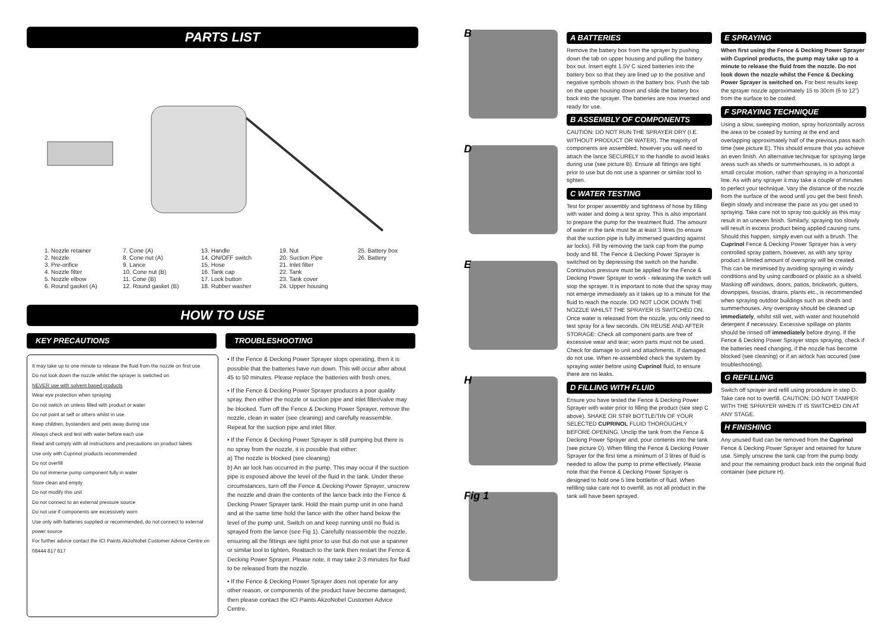PARTS LIST
1. Nozzle retainer
2. Nozzle
3. Pre-orifice
4. Nozzle filter
5. Nozzle elbow
6. Round gasket (A)
7. Cone (A)
8. Cone nut (A)
9. Lance
10. Cone nut (B)
11. Cone (B)
12. Round gasket (B)
13. Handle
14. ON/OFF switch
15. Hose
16. Tank cap
17. Lock button
18. Rubber washer
19. Nut
20. Suction Pipe
21. Inlet filter
22. Tank
23. Tank cover
24. Upper housing
25. Battery box
26. Battery
HOW TO USE
KEY PRECAUTIONS TROUBLESHOOTING
It may take up to one minute to release the fluid from the nozzle on first use
Do not look down the nozzle whilst the sprayer is switched on
NEVER use with solvent based products
Wear eye protection when spraying
Do not switch on unless filled with product or water
Do not point at self or others whilst in use
Keep children, bystanders and pets away during use
Always check and test with water before each use
Read and comply with all instructions and precautions on product labels
Use only with Cuprinol products recommended
Do not overfill
Do not immerse pump component fully in water
Store clean and empty
Do not modify this unit
Do not connect to an external pressure source
Do not use if components are excessively worn
Use only with batteries supplied or recommended, do not connect to external power source
For further advice contact the ICI Paints AkzoNobel Customer Advice Centre on 08444 817 817
• If the Fence & Decking Power Sprayer stops operating, then it is possible that the batteries have run down. This will occur after about 45 to 50 minutes. Please replace the batteries with fresh ones.
• If the Fence & Decking Power Sprayer produces a poor quality spray, then either the nozzle or suction pipe and inlet filter/valve may be blocked. Turn off the Fence & Decking Power Sprayer, remove the nozzle, clean in water (see cleaning) and carefully reassemble. Repeat for the suction pipe and inlet filter.
• If the Fence & Decking Power Sprayer is still pumping but there is no spray from the nozzle, it is possible that either:
a) The nozzle is blocked (see cleaning)
b) An air lock has occurred in the pump. This may occur if the suction pipe is exposed above the level of the fluid in the tank. Under these circumstances, turn off the Fence & Decking Power Sprayer, unscrew the nozzle and drain the contents of the lance back into the Fence & Decking Power Sprayer tank. Hold the main pump unit in one hand and at the same time hold the lance with the other hand below the level of the pump unit. Switch on and keep running until no fluid is sprayed from the lance (see Fig 1). Carefully reassemble the nozzle, ensuring all the fittings are tight prior to use but do not use a spanner or similar tool to tighten. Reattach to the tank then restart the Fence & Decking Power Sprayer. Please note, it may take 2-3 minutes for fluid to be released from the nozzle.
• If the Fence & Decking Power Sprayer does not operate for any other reason, or components of the product have become damaged, then please contact the ICI Paints AkzoNobel Customer Advice Centre.
B
D
E
H
Fig 1
A BATTERIES
Remove the battery box from the sprayer by pushing down the tab on upper housing and pulling the battery box out. Insert eight 1.5V C sized batteries into the battery box so that they are lined up to the positive and negative symbols shown in the battery box. Push the tab on the upper housing down and slide the battery box back into the sprayer. The batteries are now inserted and ready for use.
B ASSEMBLY OF COMPONENTS
CAUTION: DO NOT RUN THE SPRAYER DRY (I.E. WITHOUT PRODUCT OR WATER). The majority of components are assembled, however you will need to attach the lance SECURELY to the handle to avoid leaks during use (see picture B). Ensure all fittings are tight prior to use but do not use a spanner or similar tool to tighten.
C WATER TESTING
Test for proper assembly and tightness of hose by filling with water and doing a test spray. This is also important to prepare the pump for the treatment fluid. The amount of water in the tank must be at least 3 litres (to ensure that the suction pipe is fully immersed guarding against air locks). Fill by removing the tank cap from the pump body and fill. The Fence & Decking Power Sprayer is switched on by depressing the switch on the handle. Continuous pressure must be applied for the Fence & Decking Power Sprayer to work - releasing the switch will stop the sprayer. It is important to note that the spray may not emerge immediately as it takes up to a minute for the fluid to reach the nozzle. DO NOT LOOK DOWN THE NOZZLE WHILST THE SPRAYER IS SWITCHED ON. Once water is released from the nozzle, you only need to test spray for a few seconds. ON REUSE AND AFTER STORAGE: Check all component parts are free of excessive wear and tear; worn parts must not be used. Check for damage to unit and attachments. If damaged do not use. When re-assembled check the system by spraying water before using Cuprinol fluid, to ensure there are no leaks.
D FILLING WITH FLUID
Ensure you have tested the Fence & Decking Power Sprayer with water prior to filling the product (see step C above). SHAKE OR STIR BOTTLE/TIN OF YOUR SELECTED CUPRINOL FLUID THOROUGHLY BEFORE OPENING. Unclip the tank from the Fence & Decking Power Sprayer and, pour contents into the tank (see picture D). When filling the Fence & Decking Power Sprayer for the first time a minimum of 3 litres of fluid is needed to allow the pump to prime effectively. Please note that the Fence & Decking Power Sprayer is designed to hold one 5 litre bottle/tin of fluid. When refilling take care not to overfill, as not all product in the tank will have been sprayed.
E SPRAYING
When first using the Fence & Decking Power Sprayer with Cuprinol products, the pump may take up to a minute to release the fluid from the nozzle. Do not look down the nozzle whilst the Fence & Decking Power Sprayer is switched on. For best results keep the sprayer nozzle approximately 15 to 30cm (6 to 12”) from the surface to be coated.
F SPRAYING TECHNIQUE
Using a slow, sweeping motion, spray horizontally across the area to be coated by turning at the end and overlapping approximately half of the previous pass each time (see picture E). This should ensure that you achieve an even finish. An alternative technique for spraying large areas such as sheds or summerhouses, is to adopt a small circular motion, rather than spraying in a horizontal line. As with any sprayer it may take a couple of minutes to perfect your technique. Vary the distance of the nozzle from the surface of the wood until you get the best finish. Begin slowly and increase the pace as you get used to spraying. Take care not to spray too quickly as this may result in an uneven finish. Similarly, spraying too slowly will result in excess product being applied causing runs. Should this happen, simply even out with a brush. The Cuprinol Fence & Decking Power Sprayer has a very controlled spray pattern, however, as with any spray product a limited amount of overspray will be created. This can be minimised by avoiding spraying in windy conditions and by using cardboard or plastic as a shield. Masking off windows, doors, patios, brickwork, gutters, downpipes, fascias, drains, plants etc., is recommended when spraying outdoor buildings such as sheds and summerhouses. Any overspray should be cleaned up immediately, whilst still wet, with water and household detergent if necessary. Excessive spillage on plants should be rinsed off immediately before drying. If the Fence & Decking Power Sprayer stops spraying, check if the batteries need changing, if the nozzle has become blocked (see cleaning) or if an airlock has occured (see troubleshooting).
G REFILLING
Switch off sprayer and refill using procedure in step D. Take care not to overfill. CAUTION: DO NOT TAMPER WITH THE SPRAYER WHEN IT IS SWITCHED ON AT ANY STAGE.
H FINISHING
Any unused fluid can be removed from the Cuprinol Fence & Decking Power Sprayer and retained for future use. Simply unscrew the tank cap from the pump body and pour the remaining product back into the original fluid container (see picture H).